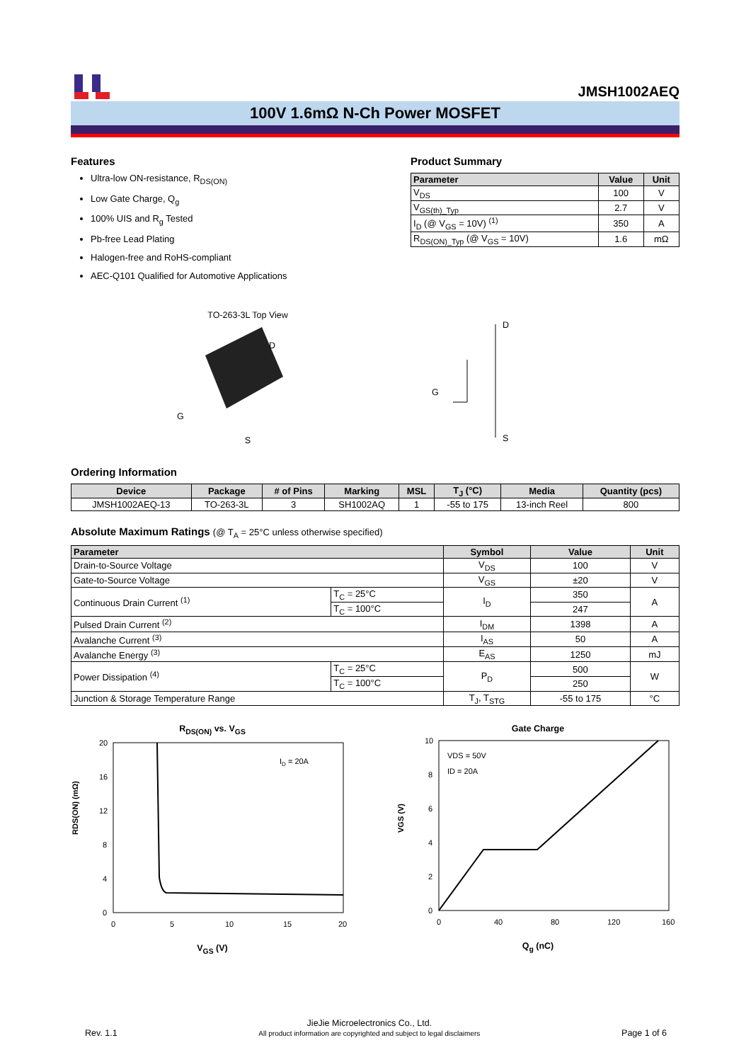JMSH1002AEQ
100V 1.6mΩ N-Ch Power MOSFET
Features
Ultra-low ON-resistance, R<sub>DS(ON)</sub>
Low Gate Charge, Q<sub>g</sub>
100% UIS and R<sub>g</sub> Tested
Pb-free Lead Plating
Halogen-free and RoHS-compliant
AEC-Q101 Qualified for Automotive Applications
Product Summary
| Parameter | Value | Unit |
| --- | --- | --- |
| V<sub>DS</sub> | 100 | V |
| V<sub>GS(th)_Typ</sub> | 2.7 | V |
| I<sub>D</sub> (@ V<sub>GS</sub> = 10V) <sup>(1)</sup> | 350 | A |
| R<sub>DS(ON)_Typ</sub> (@ V<sub>GS</sub> = 10V) | 1.6 | mΩ |
TO-263-3L Top View
D
G
S
D
S
G
Ordering Information
| Device | Package | # of Pins | Marking | MSL | T<sub>J</sub> (°C) | Media | Quantity (pcs) |
| --- | --- | --- | --- | --- | --- | --- | --- |
| JMSH1002AEQ-13 | TO-263-3L | 3 | SH1002AQ | 1 | -55 to 175 | 13-inch Reel | 800 |
Absolute Maximum Ratings (@ T<sub>A</sub> = 25°C unless otherwise specified)
| Parameter | | Symbol | Value | Unit |
| --- | --- | --- | --- | --- |
| Drain-to-Source Voltage | | V<sub>DS</sub> | 100 | V |
| Gate-to-Source Voltage | | V<sub>GS</sub> | ±20 | V |
| Continuous Drain Current <sup>(1)</sup> | T<sub>C</sub> = 25°C | I<sub>D</sub> | 350 | A |
| | T<sub>C</sub> = 100°C | | 247 | |
| Pulsed Drain Current <sup>(2)</sup> | | I<sub>DM</sub> | 1398 | A |
| Avalanche Current <sup>(3)</sup> | | I<sub>AS</sub> | 50 | A |
| Avalanche Energy <sup>(3)</sup> | | E<sub>AS</sub> | 1250 | mJ |
| Power Dissipation <sup>(4)</sup> | T<sub>C</sub> = 25°C | P<sub>D</sub> | 500 | W |
| | T<sub>C</sub> = 100°C | | 250 | |
| Junction & Storage Temperature Range | | T<sub>J</sub>, T<sub>STG</sub> | -55 to 175 | °C |
R<sub>DS(ON)</sub> vs. V<sub>GS</sub>
20
16
12
8
4
0
ID = 20A
0
5
10
15
20
RDS(ON) (mΩ)
V<sub>GS</sub> (V)
Gate Charge
10
8
6
4
2
0
VDS = 50V
ID = 20A
0
40
80
120
160
VGS (V)
Q<sub>g</sub> (nC)
Rev. 1.1
JieJie Microelectronics Co., Ltd.
All product information are copyrighted and subject to legal disclaimers
Page 1 of 6